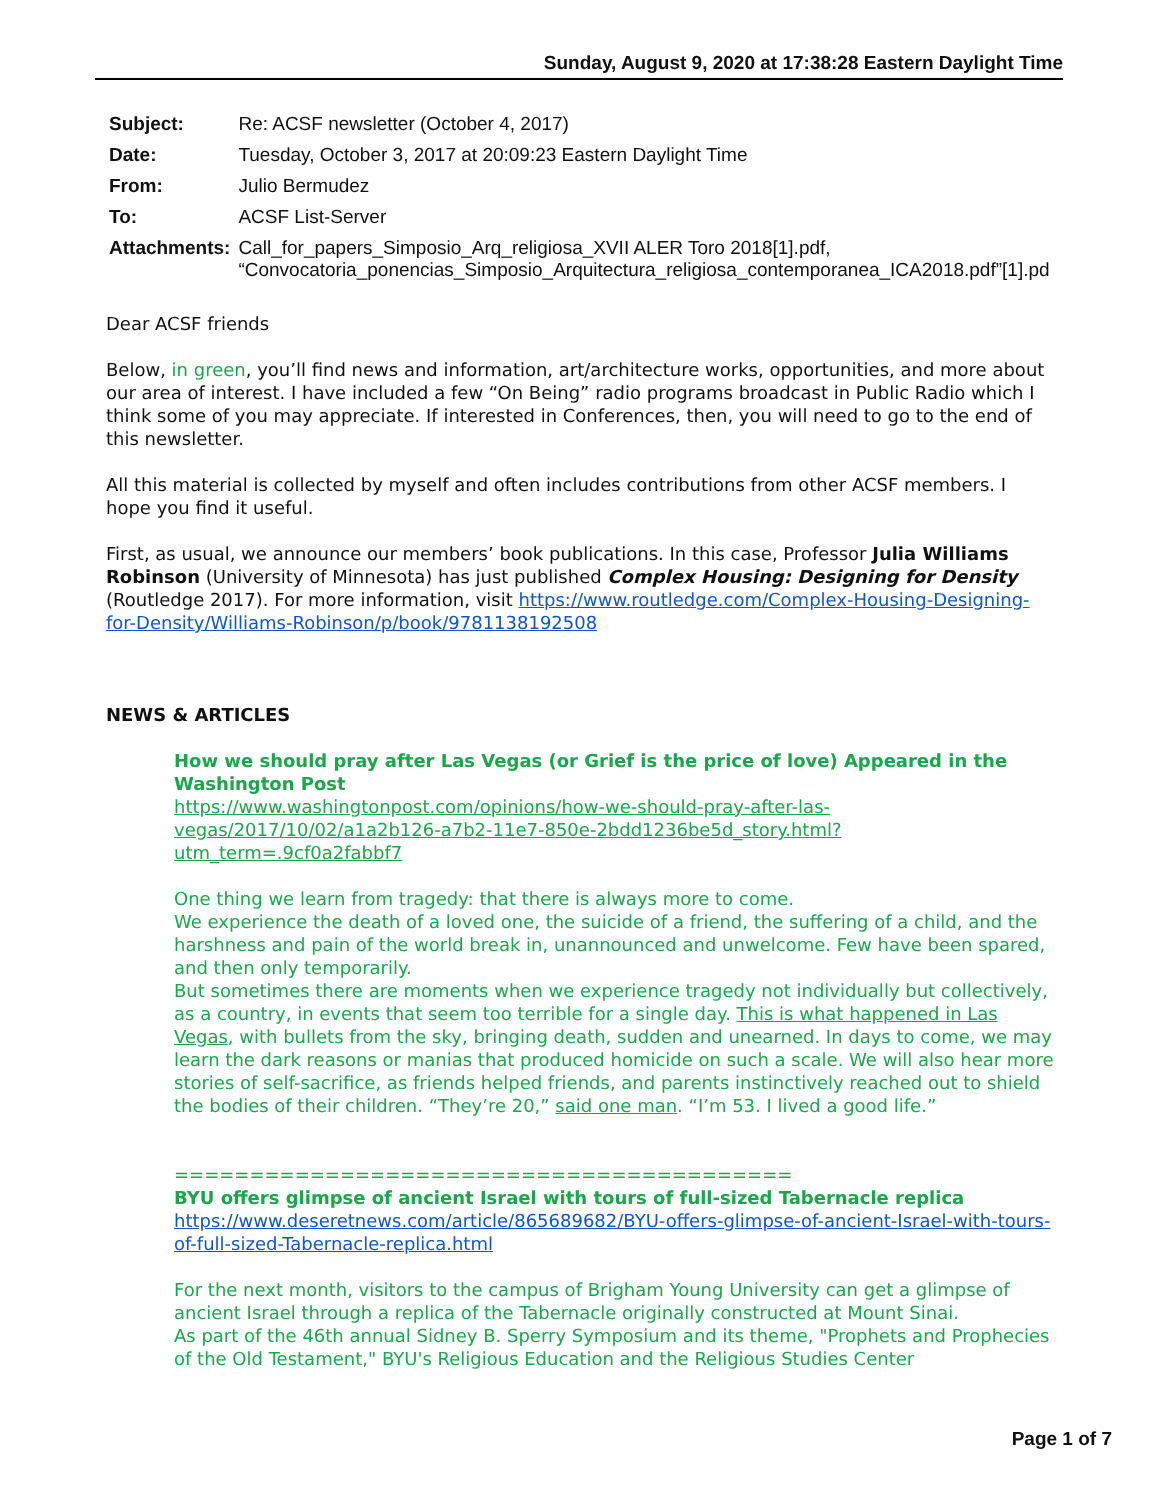Sunday, August 9, 2020 at 17:38:28 Eastern Daylight Time
| Subject: | Re: ACSF newsletter (October 4, 2017) |
| Date: | Tuesday, October 3, 2017 at 20:09:23 Eastern Daylight Time |
| From: | Julio Bermudez |
| To: | ACSF List-Server |
| Attachments: | Call_for_papers_Simposio_Arq_religiosa_XVII ALER Toro 2018[1].pdf, “Convocatoria_ponencias_Simposio_Arquitectura_religiosa_contemporanea_ICA2018.pdf”[1].pd |
Dear ACSF friends
Below, in green, you’ll find news and information, art/architecture works, opportunities, and more about our area of interest. I have included a few “On Being” radio programs broadcast in Public Radio which I think some of you may appreciate. If interested in Conferences, then, you will need to go to the end of this newsletter.
All this material is collected by myself and often includes contributions from other ACSF members. I hope you find it useful.
First, as usual, we announce our members’ book publications. In this case, Professor Julia Williams Robinson (University of Minnesota) has just published Complex Housing: Designing for Density (Routledge 2017). For more information, visit https://www.routledge.com/Complex-Housing-Designing-for-Density/Williams-Robinson/p/book/9781138192508
NEWS & ARTICLES
How we should pray after Las Vegas (or Grief is the price of love) Appeared in the Washington Post
https://www.washingtonpost.com/opinions/how-we-should-pray-after-las-vegas/2017/10/02/a1a2b126-a7b2-11e7-850e-2bdd1236be5d_story.html?utm_term=.9cf0a2fabbf7
One thing we learn from tragedy: that there is always more to come.
We experience the death of a loved one, the suicide of a friend, the suffering of a child, and the harshness and pain of the world break in, unannounced and unwelcome. Few have been spared, and then only temporarily.
But sometimes there are moments when we experience tragedy not individually but collectively, as a country, in events that seem too terrible for a single day. This is what happened in Las Vegas, with bullets from the sky, bringing death, sudden and unearned. In days to come, we may learn the dark reasons or manias that produced homicide on such a scale. We will also hear more stories of self-sacrifice, as friends helped friends, and parents instinctively reached out to shield the bodies of their children. “They’re 20,” said one man. “I’m 53. I lived a good life.”
=========================================
BYU offers glimpse of ancient Israel with tours of full-sized Tabernacle replica
https://www.deseretnews.com/article/865689682/BYU-offers-glimpse-of-ancient-Israel-with-tours-of-full-sized-Tabernacle-replica.html
For the next month, visitors to the campus of Brigham Young University can get a glimpse of ancient Israel through a replica of the Tabernacle originally constructed at Mount Sinai.
As part of the 46th annual Sidney B. Sperry Symposium and its theme, "Prophets and Prophecies of the Old Testament," BYU's Religious Education and the Religious Studies Center
Page 1 of 7